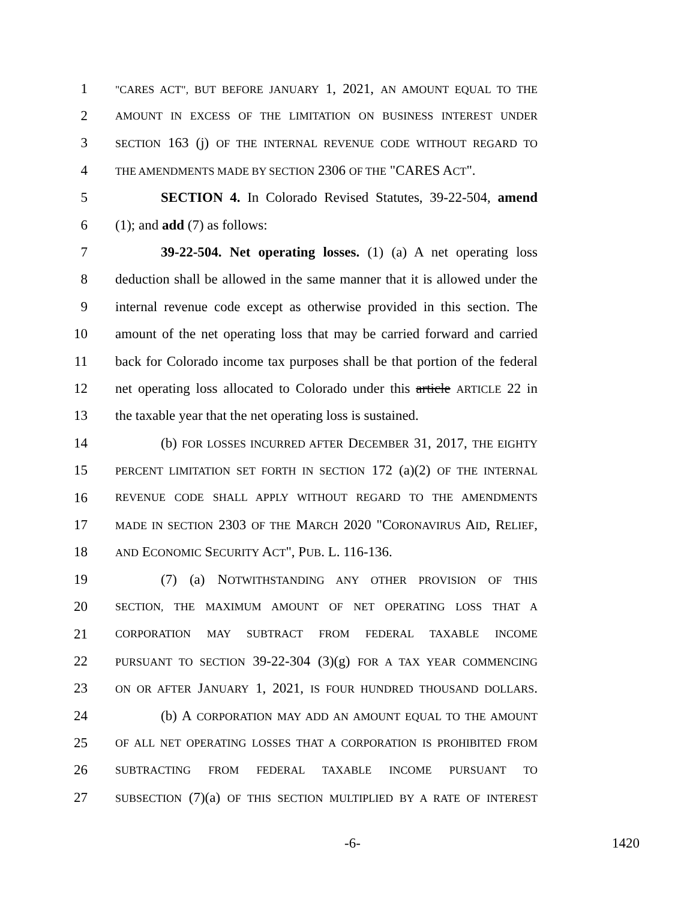1 "CARES ACT", BUT BEFORE JANUARY 1, 2021, AN AMOUNT EQUAL TO THE
2 AMOUNT IN EXCESS OF THE LIMITATION ON BUSINESS INTEREST UNDER
3 SECTION 163 (j) OF THE INTERNAL REVENUE CODE WITHOUT REGARD TO
4 THE AMENDMENTS MADE BY SECTION 2306 OF THE "CARES ACT".
5 SECTION 4. In Colorado Revised Statutes, 39-22-504, amend
6 (1); and add (7) as follows:
7 39-22-504. Net operating losses. (1) (a) A net operating loss
8 deduction shall be allowed in the same manner that it is allowed under the
9 internal revenue code except as otherwise provided in this section. The
10 amount of the net operating loss that may be carried forward and carried
11 back for Colorado income tax purposes shall be that portion of the federal
12 net operating loss allocated to Colorado under this article ARTICLE 22 in
13 the taxable year that the net operating loss is sustained.
14 (b) FOR LOSSES INCURRED AFTER DECEMBER 31, 2017, THE EIGHTY
15 PERCENT LIMITATION SET FORTH IN SECTION 172 (a)(2) OF THE INTERNAL
16 REVENUE CODE SHALL APPLY WITHOUT REGARD TO THE AMENDMENTS
17 MADE IN SECTION 2303 OF THE MARCH 2020 "CORONAVIRUS AID, RELIEF,
18 AND ECONOMIC SECURITY ACT", PUB. L. 116-136.
19 (7) (a) NOTWITHSTANDING ANY OTHER PROVISION OF THIS
20 SECTION, THE MAXIMUM AMOUNT OF NET OPERATING LOSS THAT A
21 CORPORATION MAY SUBTRACT FROM FEDERAL TAXABLE INCOME
22 PURSUANT TO SECTION 39-22-304 (3)(g) FOR A TAX YEAR COMMENCING
23 ON OR AFTER JANUARY 1, 2021, IS FOUR HUNDRED THOUSAND DOLLARS.
24 (b) A CORPORATION MAY ADD AN AMOUNT EQUAL TO THE AMOUNT
25 OF ALL NET OPERATING LOSSES THAT A CORPORATION IS PROHIBITED FROM
26 SUBTRACTING FROM FEDERAL TAXABLE INCOME PURSUANT TO
27 SUBSECTION (7)(a) OF THIS SECTION MULTIPLIED BY A RATE OF INTEREST
-6- 1420